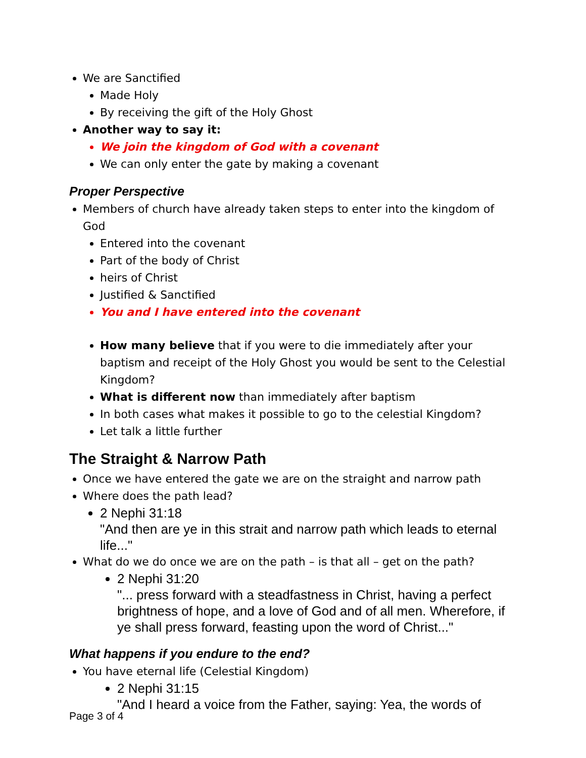We are Sanctified
Made Holy
By receiving the gift of the Holy Ghost
Another way to say it:
We join the kingdom of God with a covenant
We can only enter the gate by making a covenant
Proper Perspective
Members of church have already taken steps to enter into the kingdom of God
Entered into the covenant
Part of the body of Christ
heirs of Christ
Justified & Sanctified
You and I have entered into the covenant
How many believe that if you were to die immediately after your baptism and receipt of the Holy Ghost you would be sent to the Celestial Kingdom?
What is different now than immediately after baptism
In both cases what makes it possible to go to the celestial Kingdom?
Let talk a little further
The Straight & Narrow Path
Once we have entered the gate we are on the straight and narrow path
Where does the path lead?
2 Nephi 31:18
"And then are ye in this strait and narrow path which leads to eternal life..."
What do we do once we are on the path – is that all – get on the path?
2 Nephi 31:20
"... press forward with a steadfastness in Christ, having a perfect brightness of hope, and a love of God and of all men. Wherefore, if ye shall press forward, feasting upon the word of Christ..."
What happens if you endure to the end?
You have eternal life (Celestial Kingdom)
2 Nephi 31:15
"And I heard a voice from the Father, saying: Yea, the words of
Page 3 of 4